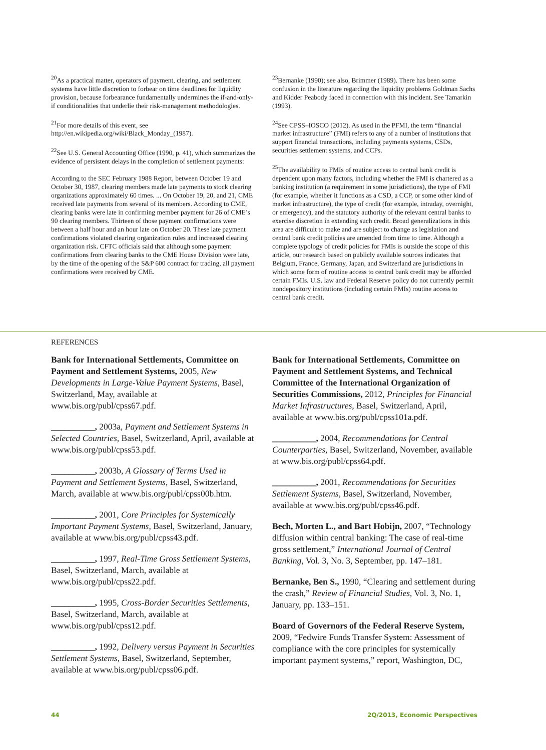<sup>20</sup> As a practical matter, operators of payment, clearing, and settlement systems have little discretion to forbear on time deadlines for liquidity provision, because forbearance fundamentally undermines the if-and-only-if conditionalities that underlie their risk-management methodologies.
<sup>21</sup> For more details of this event, see http://en.wikipedia.org/wiki/Black_Monday_(1987).
<sup>22</sup> See U.S. General Accounting Office (1990, p. 41), which summarizes the evidence of persistent delays in the completion of settlement payments:
According to the SEC February 1988 Report, between October 19 and October 30, 1987, clearing members made late payments to stock clearing organizations approximately 60 times. ... On October 19, 20, and 21, CME received late payments from several of its members. According to CME, clearing banks were late in confirming member payment for 26 of CME’s 90 clearing members. Thirteen of those payment confirmations were between a half hour and an hour late on October 20. These late payment confirmations violated clearing organization rules and increased clearing organization risk. CFTC officials said that although some payment confirmations from clearing banks to the CME House Division were late, by the time of the opening of the S&P 600 contract for trading, all payment confirmations were received by CME.
<sup>23</sup> Bernanke (1990); see also, Brimmer (1989). There has been some confusion in the literature regarding the liquidity problems Goldman Sachs and Kidder Peabody faced in connection with this incident. See Tamarkin (1993).
<sup>24</sup> See CPSS–IOSCO (2012). As used in the PFMI, the term “financial market infrastructure” (FMI) refers to any of a number of institutions that support financial transactions, including payments systems, CSDs, securities settlement systems, and CCPs.
<sup>25</sup> The availability to FMIs of routine access to central bank credit is dependent upon many factors, including whether the FMI is chartered as a banking institution (a requirement in some jurisdictions), the type of FMI (for example, whether it functions as a CSD, a CCP, or some other kind of market infrastructure), the type of credit (for example, intraday, overnight, or emergency), and the statutory authority of the relevant central banks to exercise discretion in extending such credit. Broad generalizations in this area are difficult to make and are subject to change as legislation and central bank credit policies are amended from time to time. Although a complete typology of credit policies for FMIs is outside the scope of this article, our research based on publicly available sources indicates that Belgium, France, Germany, Japan, and Switzerland are jurisdictions in which some form of routine access to central bank credit may be afforded certain FMIs. U.S. law and Federal Reserve policy do not currently permit nondepository institutions (including certain FMIs) routine access to central bank credit.
REFERENCES
Bank for International Settlements, Committee on Payment and Settlement Systems, 2005, New Developments in Large-Value Payment Systems, Basel, Switzerland, May, available at www.bis.org/publ/cpss67.pdf.
__________, 2003a, Payment and Settlement Systems in Selected Countries, Basel, Switzerland, April, available at www.bis.org/publ/cpss53.pdf.
__________, 2003b, A Glossary of Terms Used in Payment and Settlement Systems, Basel, Switzerland, March, available at www.bis.org/publ/cpss00b.htm.
__________, 2001, Core Principles for Systemically Important Payment Systems, Basel, Switzerland, January, available at www.bis.org/publ/cpss43.pdf.
__________, 1997, Real-Time Gross Settlement Systems, Basel, Switzerland, March, available at www.bis.org/publ/cpss22.pdf.
__________, 1995, Cross-Border Securities Settlements, Basel, Switzerland, March, available at www.bis.org/publ/cpss12.pdf.
__________, 1992, Delivery versus Payment in Securities Settlement Systems, Basel, Switzerland, September, available at www.bis.org/publ/cpss06.pdf.
Bank for International Settlements, Committee on Payment and Settlement Systems, and Technical Committee of the International Organization of Securities Commissions, 2012, Principles for Financial Market Infrastructures, Basel, Switzerland, April, available at www.bis.org/publ/cpss101a.pdf.
__________, 2004, Recommendations for Central Counterparties, Basel, Switzerland, November, available at www.bis.org/publ/cpss64.pdf.
__________, 2001, Recommendations for Securities Settlement Systems, Basel, Switzerland, November, available at www.bis.org/publ/cpss46.pdf.
Bech, Morten L., and Bart Hobijn, 2007, “Technology diffusion within central banking: The case of real-time gross settlement,” International Journal of Central Banking, Vol. 3, No. 3, September, pp. 147–181.
Bernanke, Ben S., 1990, “Clearing and settlement during the crash,” Review of Financial Studies, Vol. 3, No. 1, January, pp. 133–151.
Board of Governors of the Federal Reserve System, 2009, “Fedwire Funds Transfer System: Assessment of compliance with the core principles for systemically important payment systems,” report, Washington, DC,
44 2Q/2013, Economic Perspectives